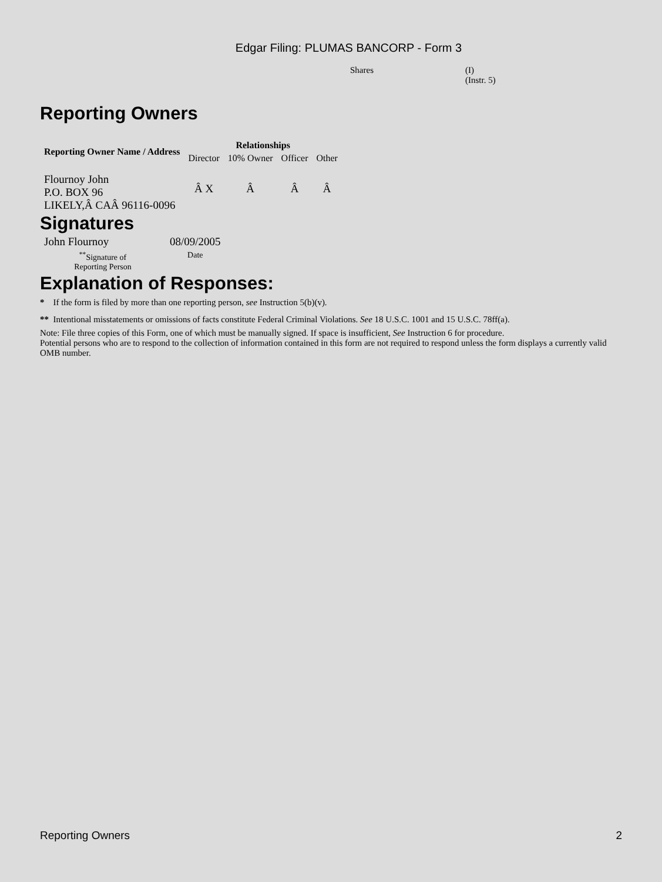Edgar Filing: PLUMAS BANCORP - Form 3
Shares (I)
(Instr. 5)
Reporting Owners
| Reporting Owner Name / Address | Relationships | | | |
| --- | --- | --- | --- | --- |
| | Director | 10% Owner | Officer | Other |
| Flournoy John P.O. BOX 96 LIKELY,Â CAÂ 96116-0096 | Â X | Â | Â | Â |
Signatures
| John Flournoy | 08/09/2005 |
| <sup>**</sup> Signature of Reporting Person | Date |
Explanation of Responses:
* If the form is filed by more than one reporting person, see Instruction 5(b)(v).
** Intentional misstatements or omissions of facts constitute Federal Criminal Violations. See 18 U.S.C. 1001 and 15 U.S.C. 78ff(a).
Note: File three copies of this Form, one of which must be manually signed. If space is insufficient, See Instruction 6 for procedure.
Potential persons who are to respond to the collection of information contained in this form are not required to respond unless the form displays a currently valid OMB number.
Reporting Owners 2